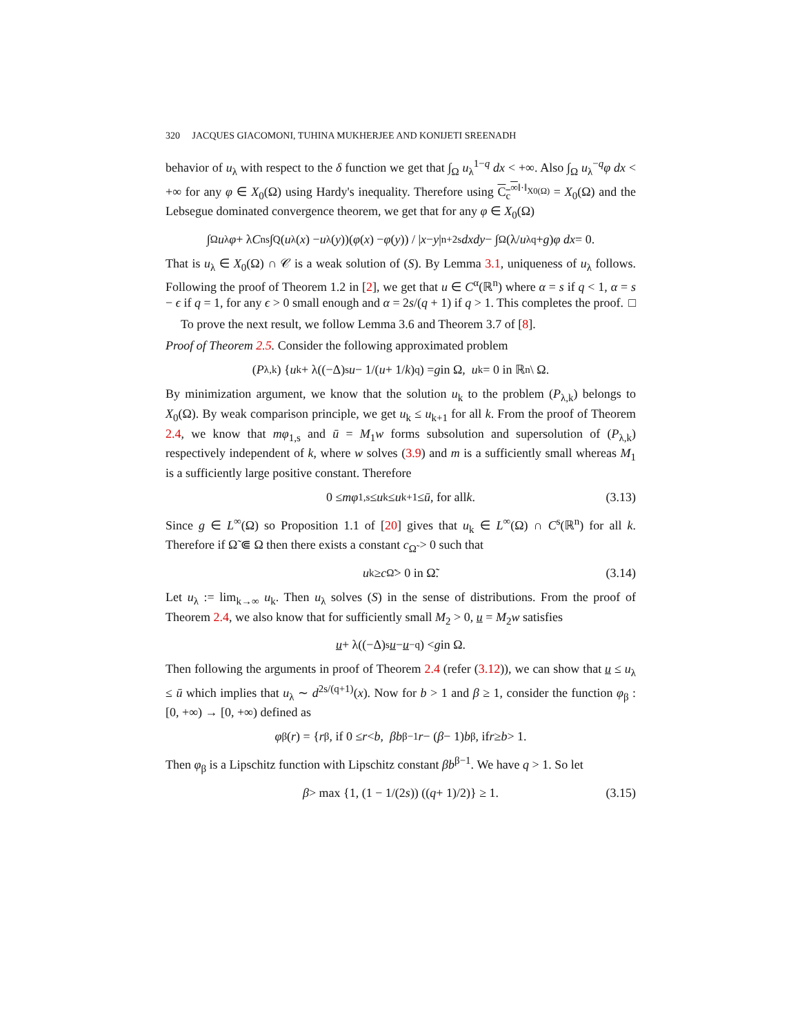320 JACQUES GIACOMONI, TUHINA MUKHERJEE AND KONIJETI SREENADH
behavior of u<sub>λ</sub> with respect to the δ function we get that ∫<sub>Ω</sub> u<sub>λ</sub><sup>1−q</sup> dx < +∞. Also ∫<sub>Ω</sub> u<sub>λ</sub><sup>−q</sup>φ dx < +∞ for any φ ∈ X<sub>0</sub>(Ω) using Hardy's inequality. Therefore using C<sub>c</sub><sup>∞</sup><sup>‖·‖<sub>X0(Ω)</sub></sup> = X<sub>0</sub>(Ω) and the Lebsegue dominated convergence theorem, we get that for any φ ∈ X<sub>0</sub>(Ω)
∫<sub>Ω</sub> u<sub>λ</sub> φ + λ C<sub>n</sub><sup>s</sup> ∫<sub>Q</sub> (u<sub>λ</sub>(x) − u<sub>λ</sub>(y))(φ (x) − φ (y)) / | x − y |<sup>n+2s</sup> dxdy − ∫<sub>Ω</sub> (λ/ u<sub>λ</sub><sup>q</sup> + g) φ dx = 0.
That is u<sub>λ</sub> ∈ X<sub>0</sub>(Ω) ∩ 𝒞 is a weak solution of (S). By Lemma 3.1, uniqueness of u<sub>λ</sub> follows. Following the proof of Theorem 1.2 in [2], we get that u ∈ C<sup>α</sup>(ℝ<sup>n</sup>) where α = s if q < 1, α = s − ϵ if q = 1, for any ϵ > 0 small enough and α = 2s/(q + 1) if q > 1. This completes the proof. □
To prove the next result, we follow Lemma 3.6 and Theorem 3.7 of [8].
Proof of Theorem 2.5. Consider the following approximated problem
(P<sub>λ,k</sub>) { u<sub>k</sub> + λ((−Δ)<sup>s</sup> u − 1/(u + 1/ k)<sup>q</sup>) = g in Ω, u<sub>k</sub> = 0 in ℝ<sup>n</sup> \ Ω.
By minimization argument, we know that the solution u<sub>k</sub> to the problem (P<sub>λ,k</sub>) belongs to X<sub>0</sub>(Ω). By weak comparison principle, we get u<sub>k</sub> ≤ u<sub>k+1</sub> for all k. From the proof of Theorem 2.4, we know that mφ<sub>1,s</sub> and ū = M<sub>1</sub>w forms subsolution and supersolution of (P<sub>λ,k</sub>) respectively independent of k, where w solves (3.9) and m is a sufficiently small whereas M<sub>1</sub> is a sufficiently large positive constant. Therefore
0 ≤ mφ<sub>1,s</sub> ≤ u<sub>k</sub> ≤ u<sub>k+1</sub> ≤ ū, for all k. (3.13)
Since g ∈ L<sup>∞</sup>(Ω) so Proposition 1.1 of [20] gives that u<sub>k</sub> ∈ L<sup>∞</sup>(Ω) ∩ C<sup>s</sup>(ℝ<sup>n</sup>) for all k. Therefore if Ω̃ ⋐ Ω then there exists a constant c<sub>Ω̃</sub> > 0 such that
u<sub>k</sub> ≥ c<sub>Ω̃</sub> > 0 in Ω̃. (3.14)
Let u<sub>λ</sub> := lim<sub>k→∞</sub> u<sub>k</sub>. Then u<sub>λ</sub> solves (S) in the sense of distributions. From the proof of Theorem 2.4, we also know that for sufficiently small M<sub>2</sub> > 0, u = M<sub>2</sub>w satisfies
u + λ((−Δ)<sup>s</sup> u − u<sup>−q</sup>) < g in Ω.
Then following the arguments in proof of Theorem 2.4 (refer (3.12)), we can show that u ≤ u<sub>λ</sub> ≤ ū which implies that u<sub>λ</sub> ∼ d<sup>2s/(q+1)</sup>(x). Now for b > 1 and β ≥ 1, consider the function φ<sub>β</sub> : [0, +∞) → [0, +∞) defined as
φ<sub>β</sub>(r) = { r<sup>β</sup>, if 0 ≤ r < b, βb<sup>β−1</sup> r − (β − 1) b<sup>β</sup>, if r ≥ b > 1.
Then φ<sub>β</sub> is a Lipschitz function with Lipschitz constant βb<sup>β−1</sup>. We have q > 1. So let
β > max {1, (1 − 1/(2 s)) ((q + 1)/2)} ≥ 1. (3.15)